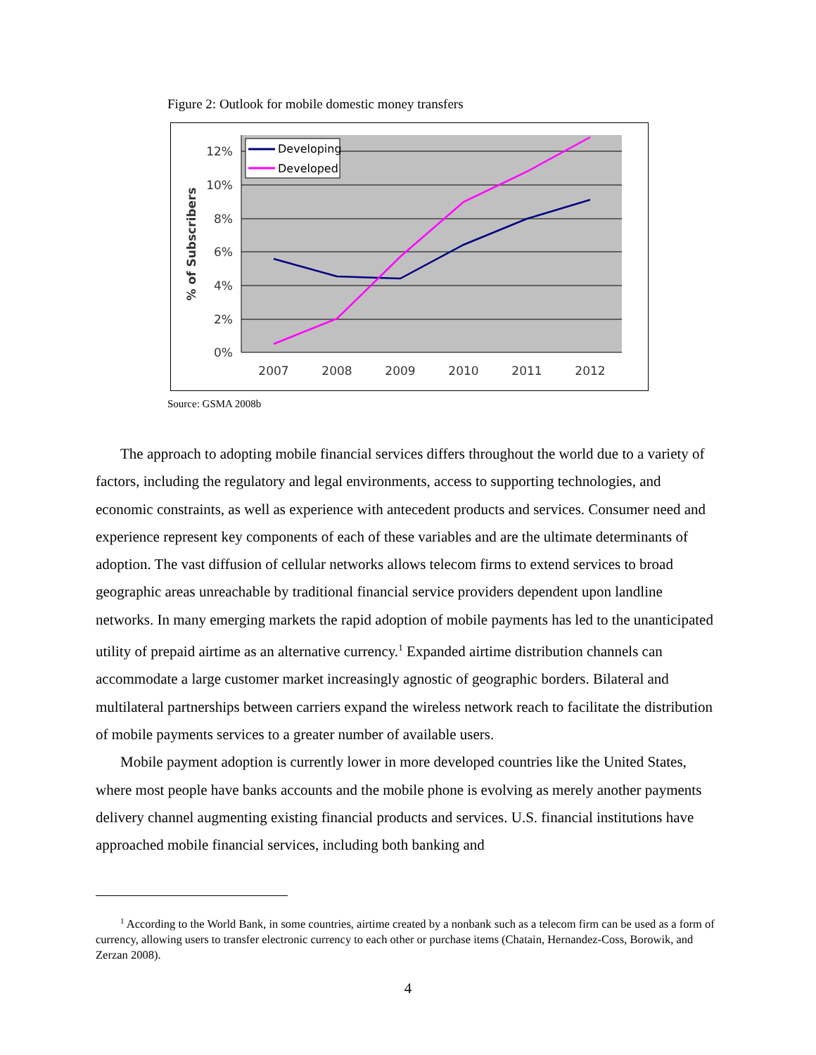Figure 2: Outlook for mobile domestic money transfers
12%
10%
8%
6%
4%
2%
0%
2007
2008
2009
2010
2011
2012
% of Subscribers
Developing
Developed
Source: GSMA 2008b
The approach to adopting mobile financial services differs throughout the world due to a variety of factors, including the regulatory and legal environments, access to supporting technologies, and economic constraints, as well as experience with antecedent products and services. Consumer need and experience represent key components of each of these variables and are the ultimate determinants of adoption. The vast diffusion of cellular networks allows telecom firms to extend services to broad geographic areas unreachable by traditional financial service providers dependent upon landline networks. In many emerging markets the rapid adoption of mobile payments has led to the unanticipated utility of prepaid airtime as an alternative currency.<sup>1</sup> Expanded airtime distribution channels can accommodate a large customer market increasingly agnostic of geographic borders. Bilateral and multilateral partnerships between carriers expand the wireless network reach to facilitate the distribution of mobile payments services to a greater number of available users.
Mobile payment adoption is currently lower in more developed countries like the United States, where most people have banks accounts and the mobile phone is evolving as merely another payments delivery channel augmenting existing financial products and services. U.S. financial institutions have approached mobile financial services, including both banking and
<sup>1</sup> According to the World Bank, in some countries, airtime created by a nonbank such as a telecom firm can be used as a form of currency, allowing users to transfer electronic currency to each other or purchase items (Chatain, Hernandez-Coss, Borowik, and Zerzan 2008).
4